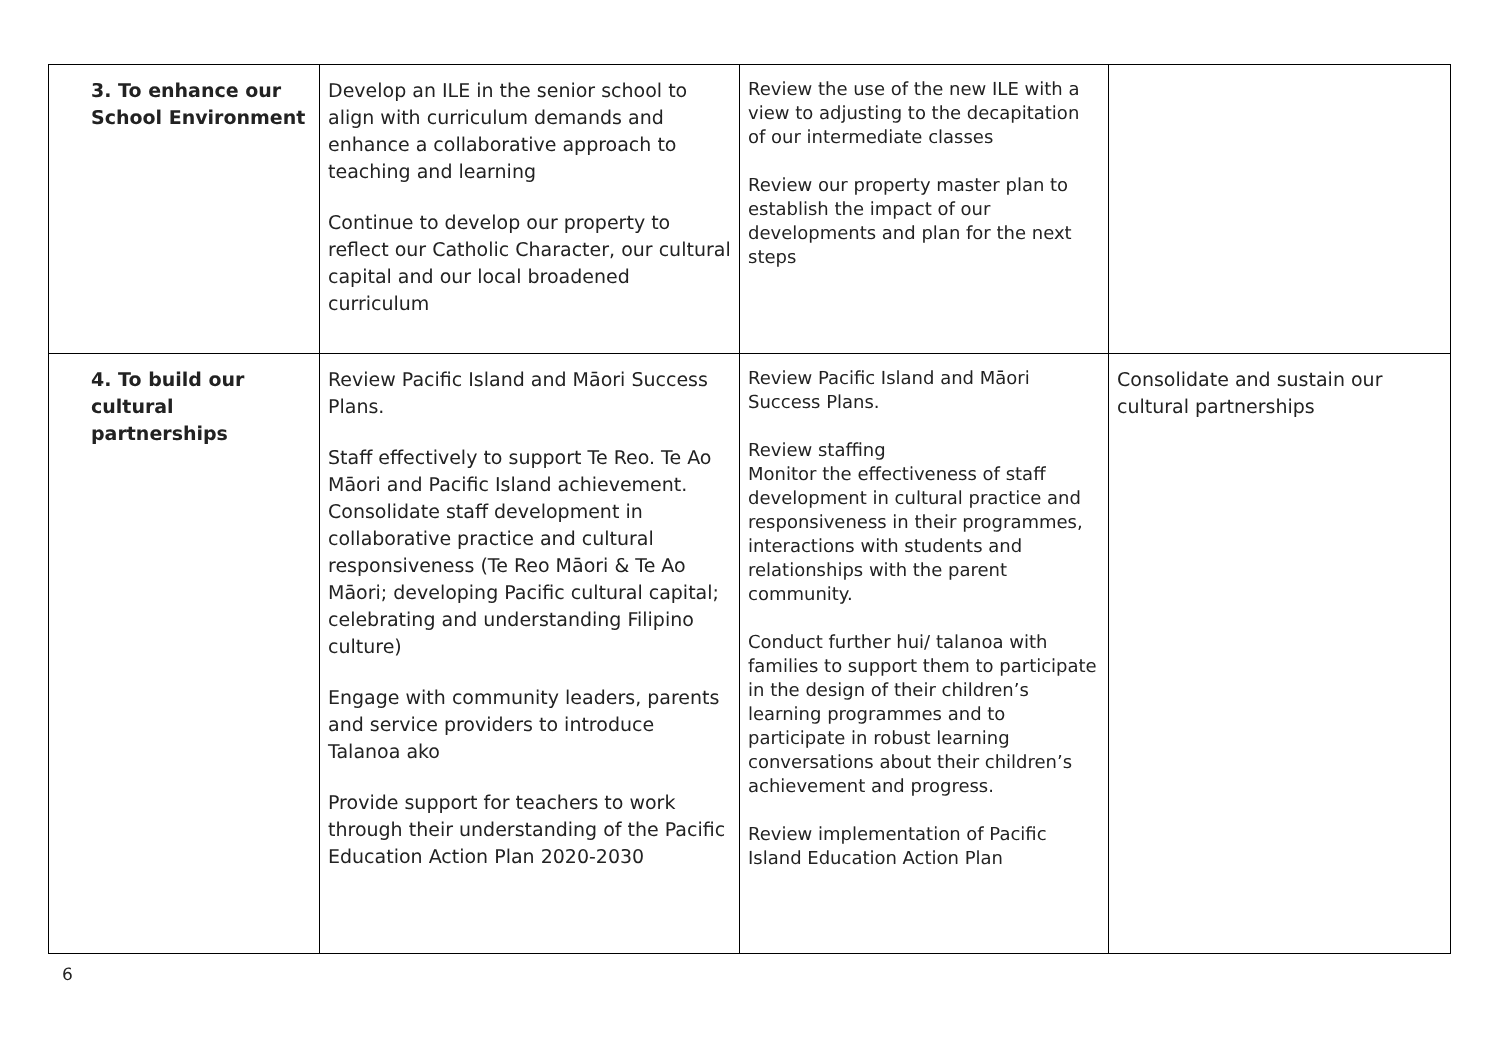| 3. To enhance our School Environment | Develop an ILE in the senior school to align with curriculum demands and enhance a collaborative approach to teaching and learning Continue to develop our property to reflect our Catholic Character, our cultural capital and our local broadened curriculum | Review the use of the new ILE with a view to adjusting to the decapitation of our intermediate classes Review our property master plan to establish the impact of our developments and plan for the next steps | |
| 4. To build our cultural partnerships | Review Pacific Island and Māori Success Plans. Staff effectively to support Te Reo. Te Ao Māori and Pacific Island achievement. Consolidate staff development in collaborative practice and cultural responsiveness (Te Reo Māori & Te Ao Māori; developing Pacific cultural capital; celebrating and understanding Filipino culture) Engage with community leaders, parents and service providers to introduce Talanoa ako Provide support for teachers to work through their understanding of the Pacific Education Action Plan 2020-2030 | Review Pacific Island and Māori Success Plans. Review staffing Monitor the effectiveness of staff development in cultural practice and responsiveness in their programmes, interactions with students and relationships with the parent community. Conduct further hui/ talanoa with families to support them to participate in the design of their children’s learning programmes and to participate in robust learning conversations about their children’s achievement and progress. Review implementation of Pacific Island Education Action Plan | Consolidate and sustain our cultural partnerships |
6